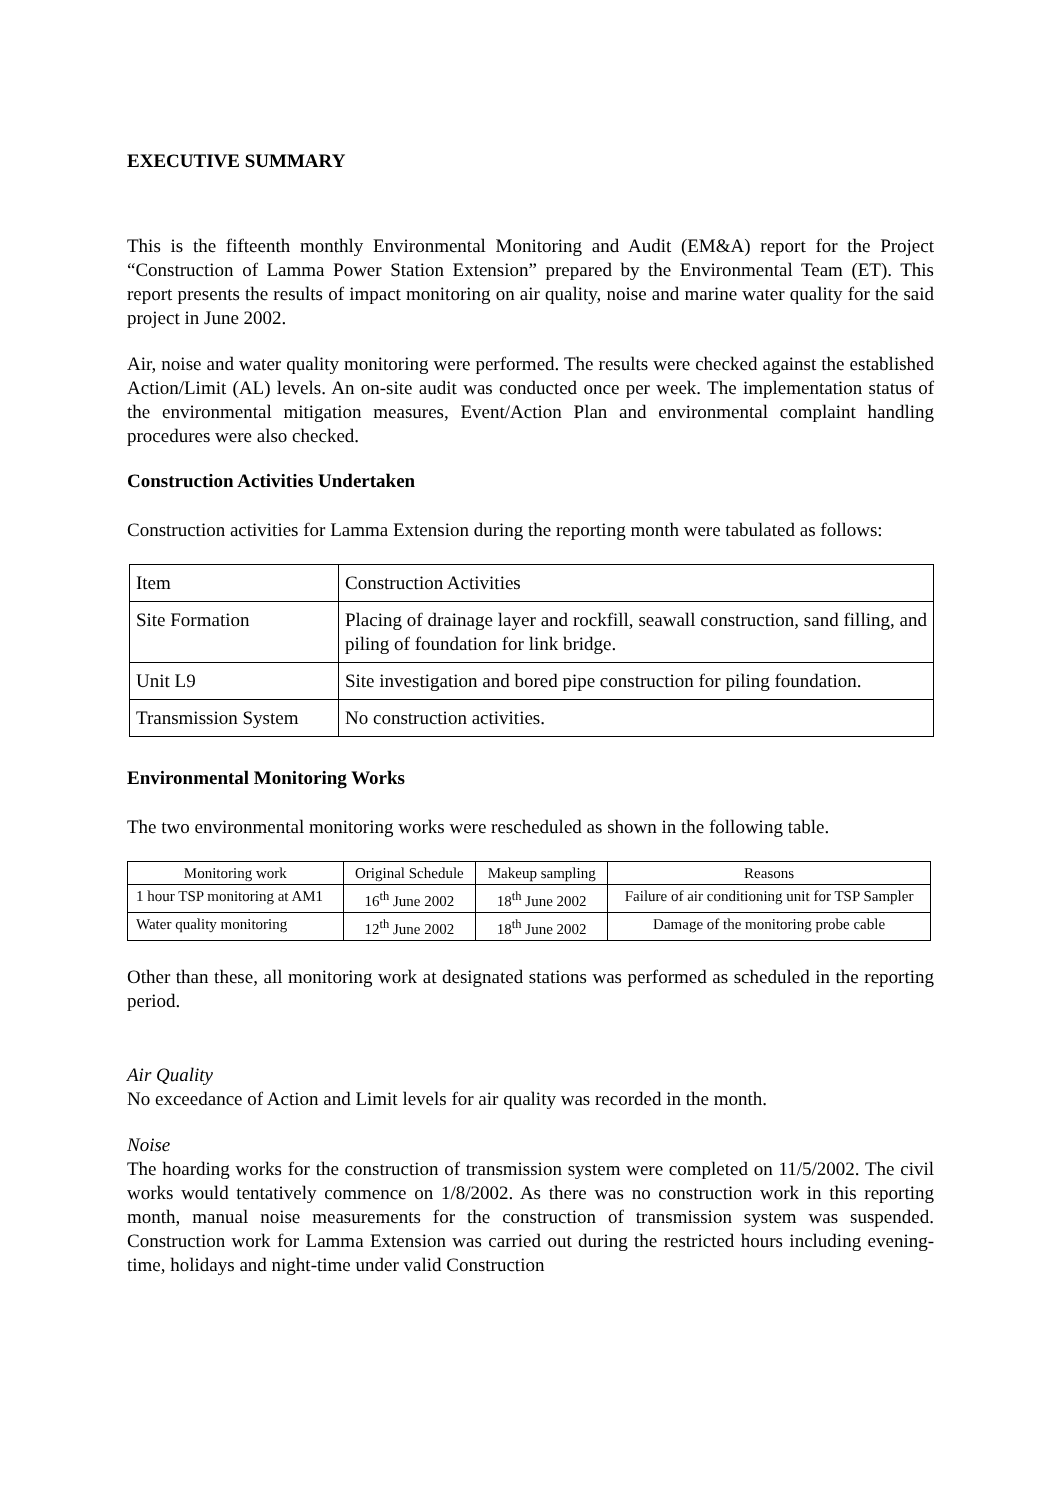EXECUTIVE SUMMARY
This is the fifteenth monthly Environmental Monitoring and Audit (EM&A) report for the Project “Construction of Lamma Power Station Extension” prepared by the Environmental Team (ET). This report presents the results of impact monitoring on air quality, noise and marine water quality for the said project in June 2002.
Air, noise and water quality monitoring were performed. The results were checked against the established Action/Limit (AL) levels. An on-site audit was conducted once per week. The implementation status of the environmental mitigation measures, Event/Action Plan and environmental complaint handling procedures were also checked.
Construction Activities Undertaken
Construction activities for Lamma Extension during the reporting month were tabulated as follows:
| Item | Construction Activities |
| Site Formation | Placing of drainage layer and rockfill, seawall construction, sand filling, and piling of foundation for link bridge. |
| Unit L9 | Site investigation and bored pipe construction for piling foundation. |
| Transmission System | No construction activities. |
Environmental Monitoring Works
The two environmental monitoring works were rescheduled as shown in the following table.
| Monitoring work | Original Schedule | Makeup sampling | Reasons |
| 1 hour TSP monitoring at AM1 | 16<sup>th</sup> June 2002 | 18<sup>th</sup> June 2002 | Failure of air conditioning unit for TSP Sampler |
| Water quality monitoring | 12<sup>th</sup> June 2002 | 18<sup>th</sup> June 2002 | Damage of the monitoring probe cable |
Other than these, all monitoring work at designated stations was performed as scheduled in the reporting period.
Air Quality
No exceedance of Action and Limit levels for air quality was recorded in the month.
Noise
The hoarding works for the construction of transmission system were completed on 11/5/2002. The civil works would tentatively commence on 1/8/2002. As there was no construction work in this reporting month, manual noise measurements for the construction of transmission system was suspended. Construction work for Lamma Extension was carried out during the restricted hours including evening-time, holidays and night-time under valid Construction